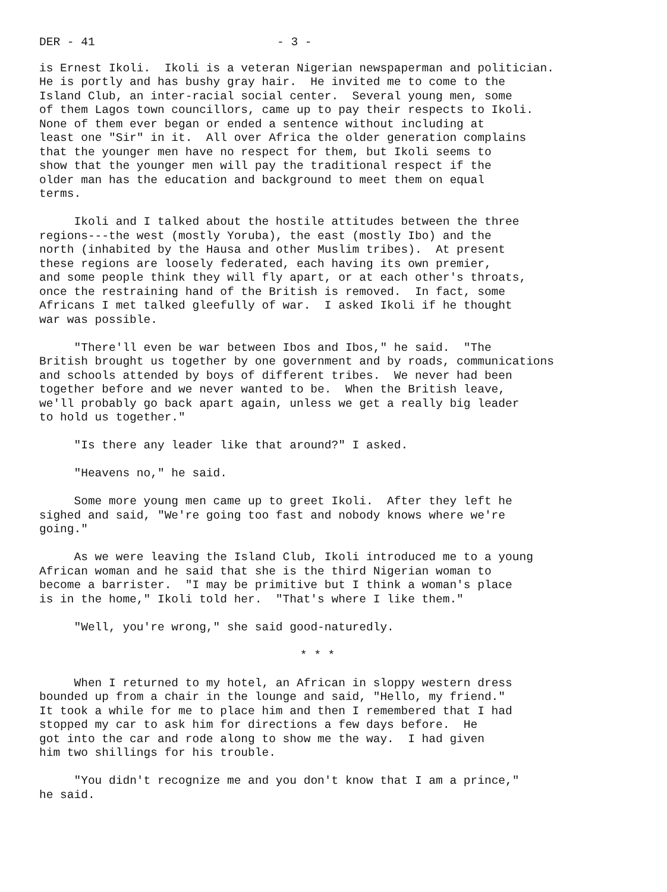DER - 41 - 3 -
is Ernest Ikoli. Ikoli is a veteran Nigerian newspaperman and politician. He is portly and has bushy gray hair. He invited me to come to the Island Club, an inter-racial social center. Several young men, some of them Lagos town councillors, came up to pay their respects to Ikoli. None of them ever began or ended a sentence without including at least one "Sir" in it. All over Africa the older generation complains that the younger men have no respect for them, but Ikoli seems to show that the younger men will pay the traditional respect if the older man has the education and background to meet them on equal terms.
Ikoli and I talked about the hostile attitudes between the three regions---the west (mostly Yoruba), the east (mostly Ibo) and the north (inhabited by the Hausa and other Muslim tribes). At present these regions are loosely federated, each having its own premier, and some people think they will fly apart, or at each other's throats, once the restraining hand of the British is removed. In fact, some Africans I met talked gleefully of war. I asked Ikoli if he thought war was possible.
"There'll even be war between Ibos and Ibos," he said. "The British brought us together by one government and by roads, communications and schools attended by boys of different tribes. We never had been together before and we never wanted to be. When the British leave, we'll probably go back apart again, unless we get a really big leader to hold us together."
"Is there any leader like that around?" I asked.
"Heavens no," he said.
Some more young men came up to greet Ikoli. After they left he sighed and said, "We're going too fast and nobody knows where we're going."
As we were leaving the Island Club, Ikoli introduced me to a young African woman and he said that she is the third Nigerian woman to become a barrister. "I may be primitive but I think a woman's place is in the home," Ikoli told her. "That's where I like them."
"Well, you're wrong," she said good-naturedly.
* * *
When I returned to my hotel, an African in sloppy western dress bounded up from a chair in the lounge and said, "Hello, my friend." It took a while for me to place him and then I remembered that I had stopped my car to ask him for directions a few days before. He got into the car and rode along to show me the way. I had given him two shillings for his trouble.
"You didn't recognize me and you don't know that I am a prince," he said.